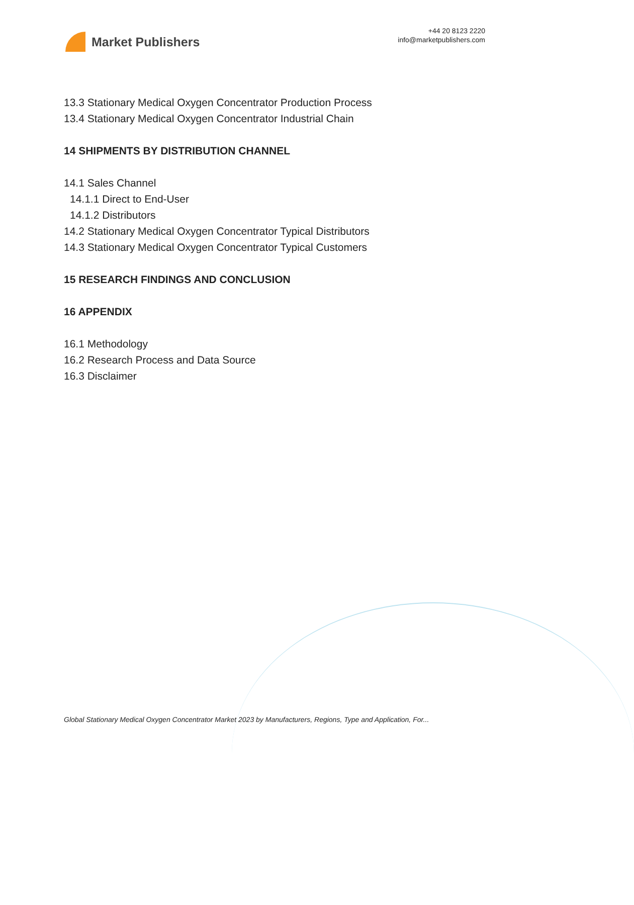Market Publishers
+44 20 8123 2220
info@marketpublishers.com
13.3 Stationary Medical Oxygen Concentrator Production Process
13.4 Stationary Medical Oxygen Concentrator Industrial Chain
14 SHIPMENTS BY DISTRIBUTION CHANNEL
14.1 Sales Channel
14.1.1 Direct to End-User
14.1.2 Distributors
14.2 Stationary Medical Oxygen Concentrator Typical Distributors
14.3 Stationary Medical Oxygen Concentrator Typical Customers
15 RESEARCH FINDINGS AND CONCLUSION
16 APPENDIX
16.1 Methodology
16.2 Research Process and Data Source
16.3 Disclaimer
Global Stationary Medical Oxygen Concentrator Market 2023 by Manufacturers, Regions, Type and Application, For...